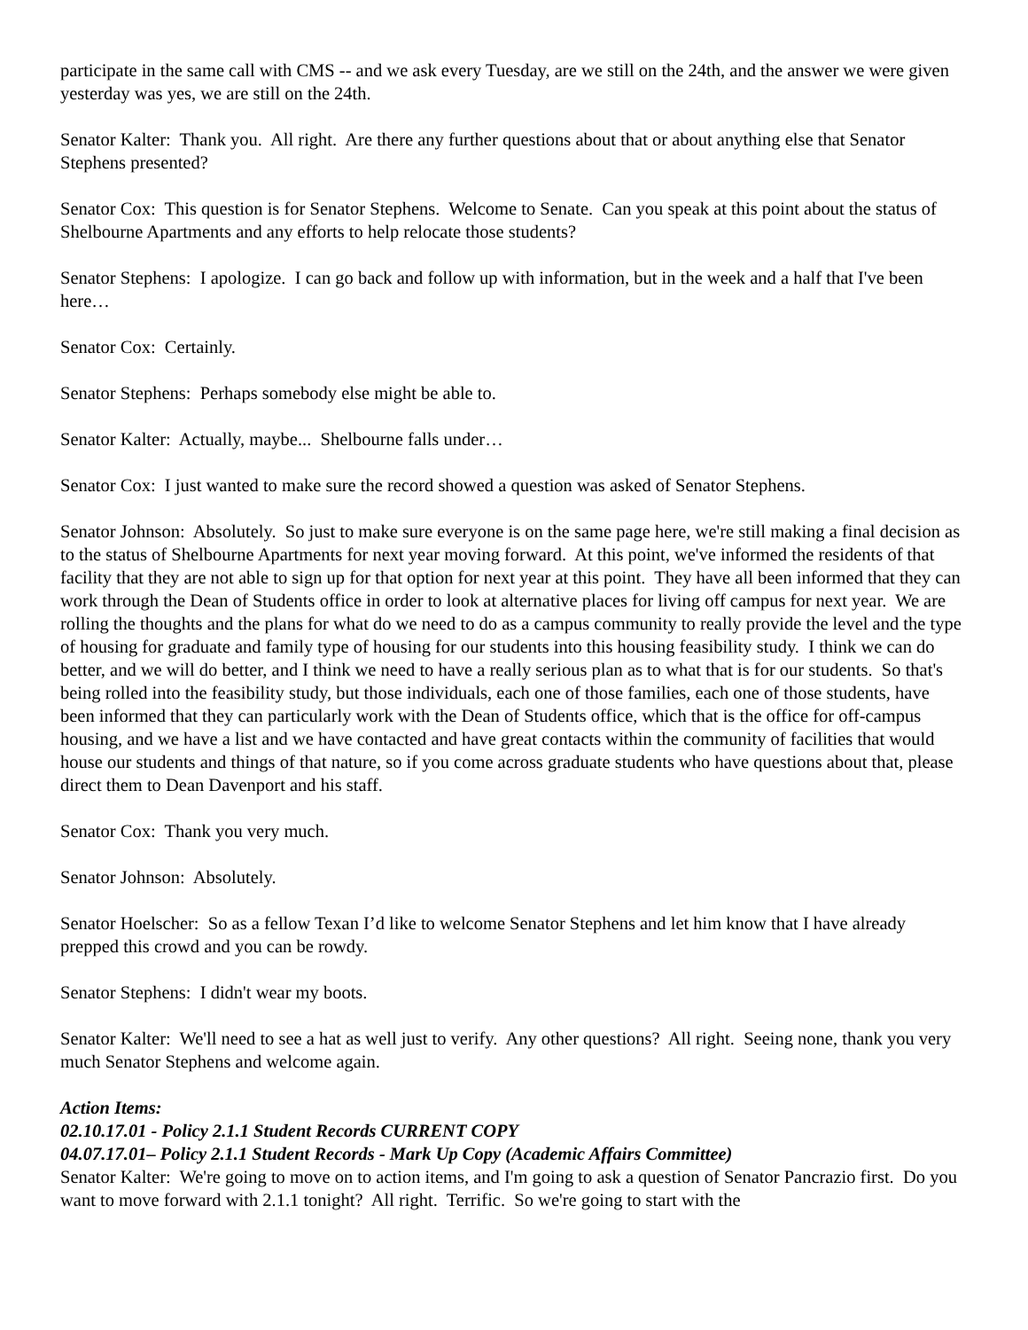participate in the same call with CMS -- and we ask every Tuesday, are we still on the 24th, and the answer we were given yesterday was yes, we are still on the 24th.
Senator Kalter: Thank you. All right. Are there any further questions about that or about anything else that Senator Stephens presented?
Senator Cox: This question is for Senator Stephens. Welcome to Senate. Can you speak at this point about the status of Shelbourne Apartments and any efforts to help relocate those students?
Senator Stephens: I apologize. I can go back and follow up with information, but in the week and a half that I've been here…
Senator Cox: Certainly.
Senator Stephens: Perhaps somebody else might be able to.
Senator Kalter: Actually, maybe... Shelbourne falls under…
Senator Cox: I just wanted to make sure the record showed a question was asked of Senator Stephens.
Senator Johnson: Absolutely. So just to make sure everyone is on the same page here, we're still making a final decision as to the status of Shelbourne Apartments for next year moving forward. At this point, we've informed the residents of that facility that they are not able to sign up for that option for next year at this point. They have all been informed that they can work through the Dean of Students office in order to look at alternative places for living off campus for next year. We are rolling the thoughts and the plans for what do we need to do as a campus community to really provide the level and the type of housing for graduate and family type of housing for our students into this housing feasibility study. I think we can do better, and we will do better, and I think we need to have a really serious plan as to what that is for our students. So that's being rolled into the feasibility study, but those individuals, each one of those families, each one of those students, have been informed that they can particularly work with the Dean of Students office, which that is the office for off-campus housing, and we have a list and we have contacted and have great contacts within the community of facilities that would house our students and things of that nature, so if you come across graduate students who have questions about that, please direct them to Dean Davenport and his staff.
Senator Cox: Thank you very much.
Senator Johnson: Absolutely.
Senator Hoelscher: So as a fellow Texan I’d like to welcome Senator Stephens and let him know that I have already prepped this crowd and you can be rowdy.
Senator Stephens: I didn't wear my boots.
Senator Kalter: We'll need to see a hat as well just to verify. Any other questions? All right. Seeing none, thank you very much Senator Stephens and welcome again.
Action Items:
02.10.17.01 - Policy 2.1.1 Student Records CURRENT COPY
04.07.17.01– Policy 2.1.1 Student Records - Mark Up Copy (Academic Affairs Committee)
Senator Kalter: We're going to move on to action items, and I'm going to ask a question of Senator Pancrazio first. Do you want to move forward with 2.1.1 tonight? All right. Terrific. So we're going to start with the